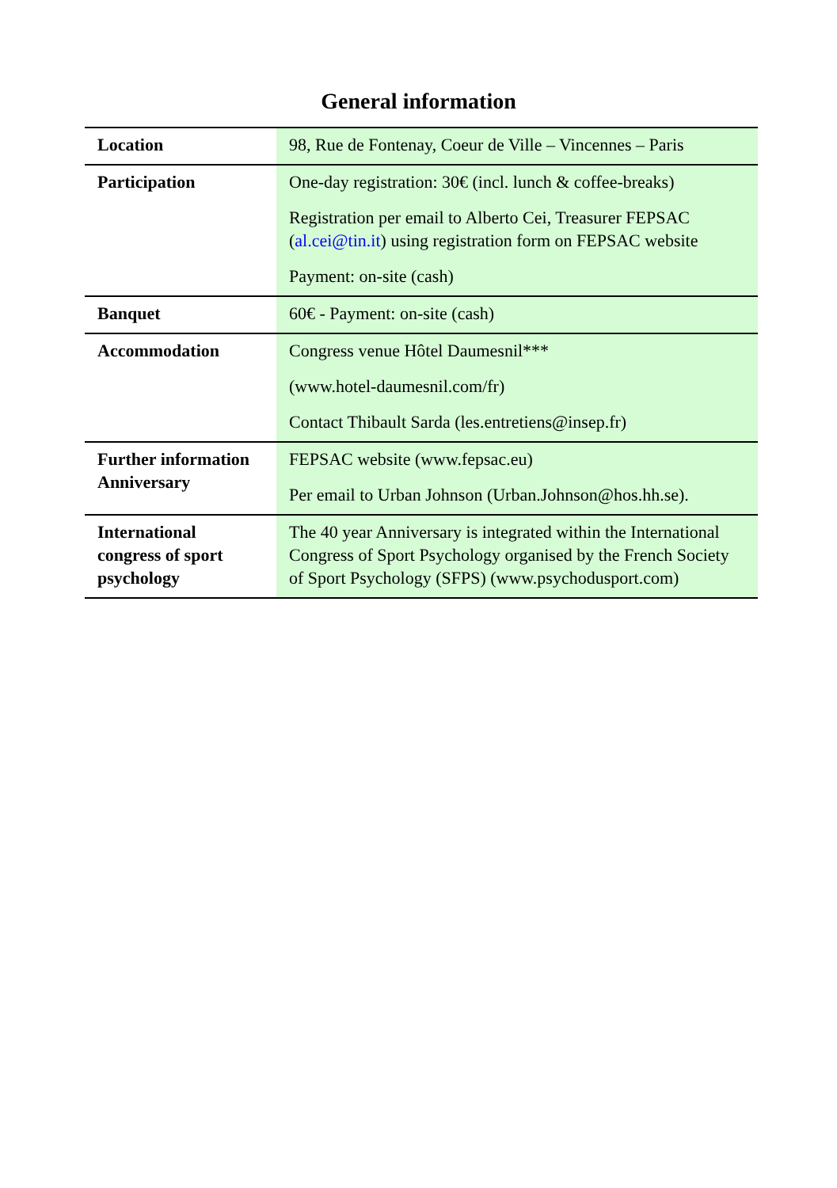General information
| Location | 98, Rue de Fontenay, Coeur de Ville – Vincennes – Paris |
| Participation | One-day registration: 30€ (incl. lunch & coffee-breaks) Registration per email to Alberto Cei, Treasurer FEPSAC ( al.cei@tin.it ) using registration form on FEPSAC website Payment: on-site (cash) |
| Banquet | 60€ - Payment: on-site (cash) |
| Accommodation | Congress venue Hôtel Daumesnil*** (www.hotel-daumesnil.com/fr) Contact Thibault Sarda (les.entretiens@insep.fr) |
| Further information Anniversary | FEPSAC website (www.fepsac.eu) Per email to Urban Johnson (Urban.Johnson@hos.hh.se). |
| International congress of sport psychology | The 40 year Anniversary is integrated within the International Congress of Sport Psychology organised by the French Society of Sport Psychology (SFPS) (www.psychodusport.com) |